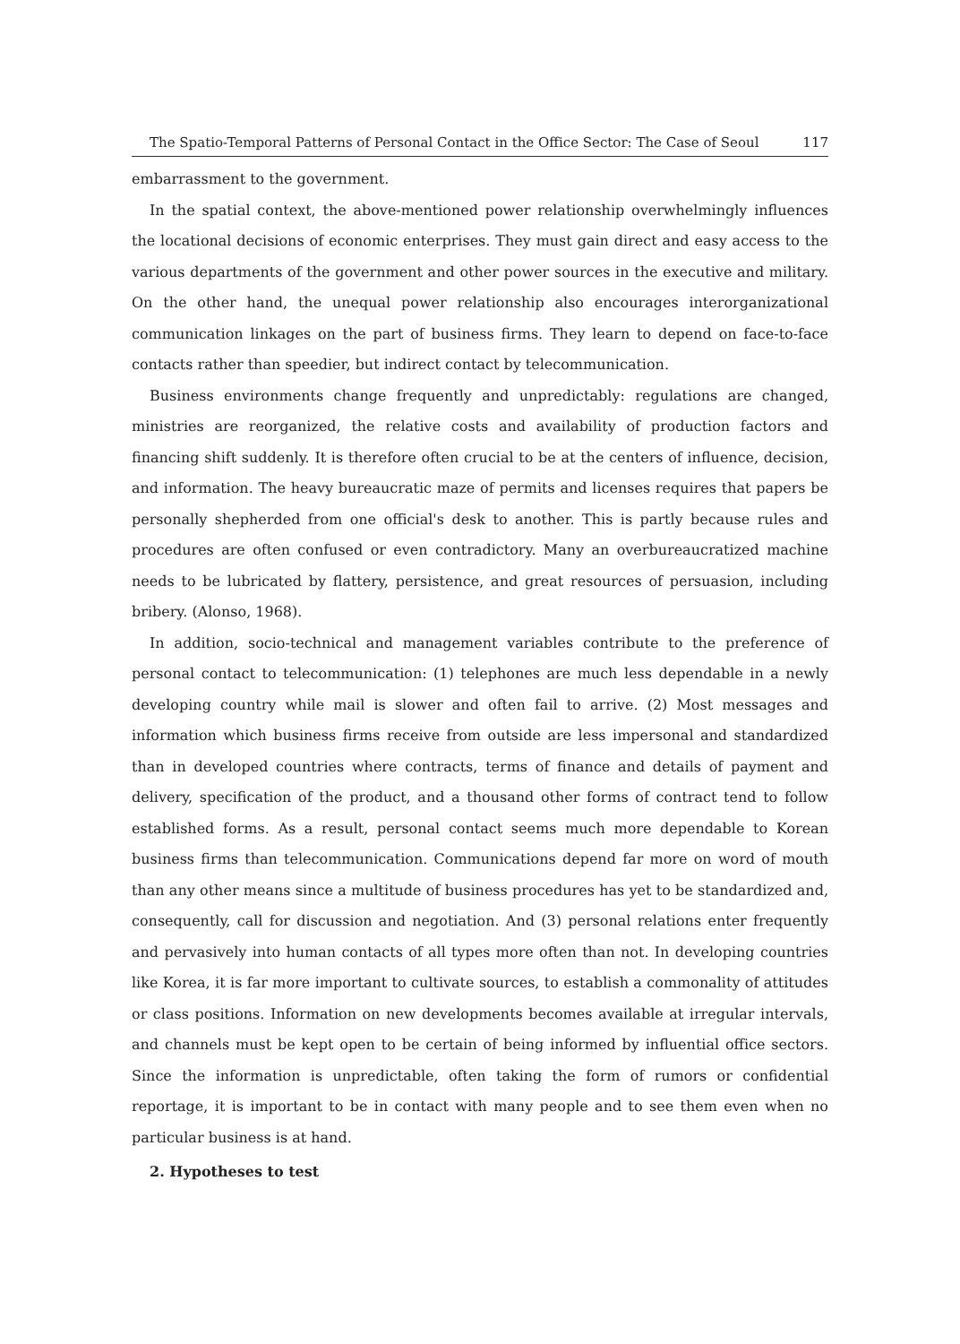The Spatio-Temporal Patterns of Personal Contact in the Office Sector: The Case of Seoul 117
embarrassment to the government.
In the spatial context, the above-mentioned power relationship overwhelmingly influences the locational decisions of economic enterprises. They must gain direct and easy access to the various departments of the government and other power sources in the executive and military. On the other hand, the unequal power relationship also encourages interorganizational communication linkages on the part of business firms. They learn to depend on face-to-face contacts rather than speedier, but indirect contact by telecommunication.
Business environments change frequently and unpredictably: regulations are changed, ministries are reorganized, the relative costs and availability of production factors and financing shift suddenly. It is therefore often crucial to be at the centers of influence, decision, and information. The heavy bureaucratic maze of permits and licenses requires that papers be personally shepherded from one official's desk to another. This is partly because rules and procedures are often confused or even contradictory. Many an overbureaucratized machine needs to be lubricated by flattery, persistence, and great resources of persuasion, including bribery. (Alonso, 1968).
In addition, socio-technical and management variables contribute to the preference of personal contact to telecommunication: (1) telephones are much less dependable in a newly developing country while mail is slower and often fail to arrive. (2) Most messages and information which business firms receive from outside are less impersonal and standardized than in developed countries where contracts, terms of finance and details of payment and delivery, specification of the product, and a thousand other forms of contract tend to follow established forms. As a result, personal contact seems much more dependable to Korean business firms than telecommunication. Communications depend far more on word of mouth than any other means since a multitude of business procedures has yet to be standardized and, consequently, call for discussion and negotiation. And (3) personal relations enter frequently and pervasively into human contacts of all types more often than not. In developing countries like Korea, it is far more important to cultivate sources, to establish a commonality of attitudes or class positions. Information on new developments becomes available at irregular intervals, and channels must be kept open to be certain of being informed by influential office sectors. Since the information is unpredictable, often taking the form of rumors or confidential reportage, it is important to be in contact with many people and to see them even when no particular business is at hand.
2. Hypotheses to test